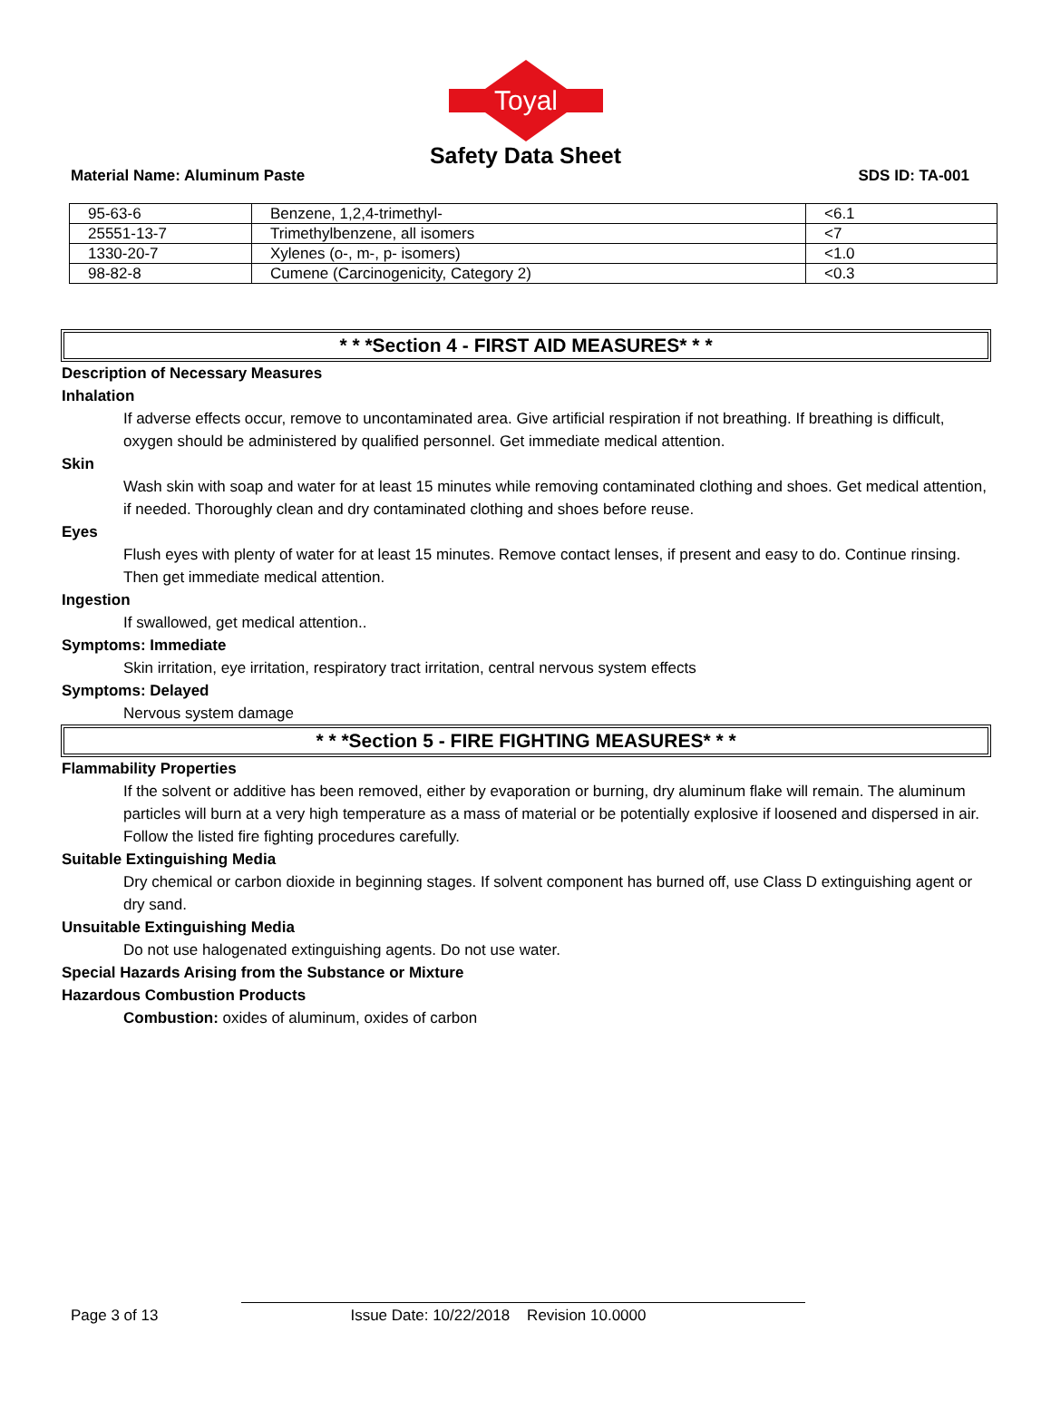Toyal
Safety Data Sheet
Material Name: Aluminum Paste SDS ID: TA-001
| 95-63-6 | Benzene, 1,2,4-trimethyl- | <6.1 |
| 25551-13-7 | Trimethylbenzene, all isomers | <7 |
| 1330-20-7 | Xylenes (o-, m-, p- isomers) | <1.0 |
| 98-82-8 | Cumene (Carcinogenicity, Category 2) | <0.3 |
* * *Section 4 - FIRST AID MEASURES* * *
Description of Necessary Measures
Inhalation
If adverse effects occur, remove to uncontaminated area. Give artificial respiration if not breathing. If breathing is difficult, oxygen should be administered by qualified personnel. Get immediate medical attention.
Skin
Wash skin with soap and water for at least 15 minutes while removing contaminated clothing and shoes. Get medical attention, if needed. Thoroughly clean and dry contaminated clothing and shoes before reuse.
Eyes
Flush eyes with plenty of water for at least 15 minutes. Remove contact lenses, if present and easy to do. Continue rinsing. Then get immediate medical attention.
Ingestion
If swallowed, get medical attention..
Symptoms: Immediate
Skin irritation, eye irritation, respiratory tract irritation, central nervous system effects
Symptoms: Delayed
Nervous system damage
* * *Section 5 - FIRE FIGHTING MEASURES* * *
Flammability Properties
If the solvent or additive has been removed, either by evaporation or burning, dry aluminum flake will remain. The aluminum particles will burn at a very high temperature as a mass of material or be potentially explosive if loosened and dispersed in air. Follow the listed fire fighting procedures carefully.
Suitable Extinguishing Media
Dry chemical or carbon dioxide in beginning stages. If solvent component has burned off, use Class D extinguishing agent or dry sand.
Unsuitable Extinguishing Media
Do not use halogenated extinguishing agents. Do not use water.
Special Hazards Arising from the Substance or Mixture
Hazardous Combustion Products
Combustion: oxides of aluminum, oxides of carbon
Page 3 of 13 Issue Date: 10/22/2018 Revision 10.0000